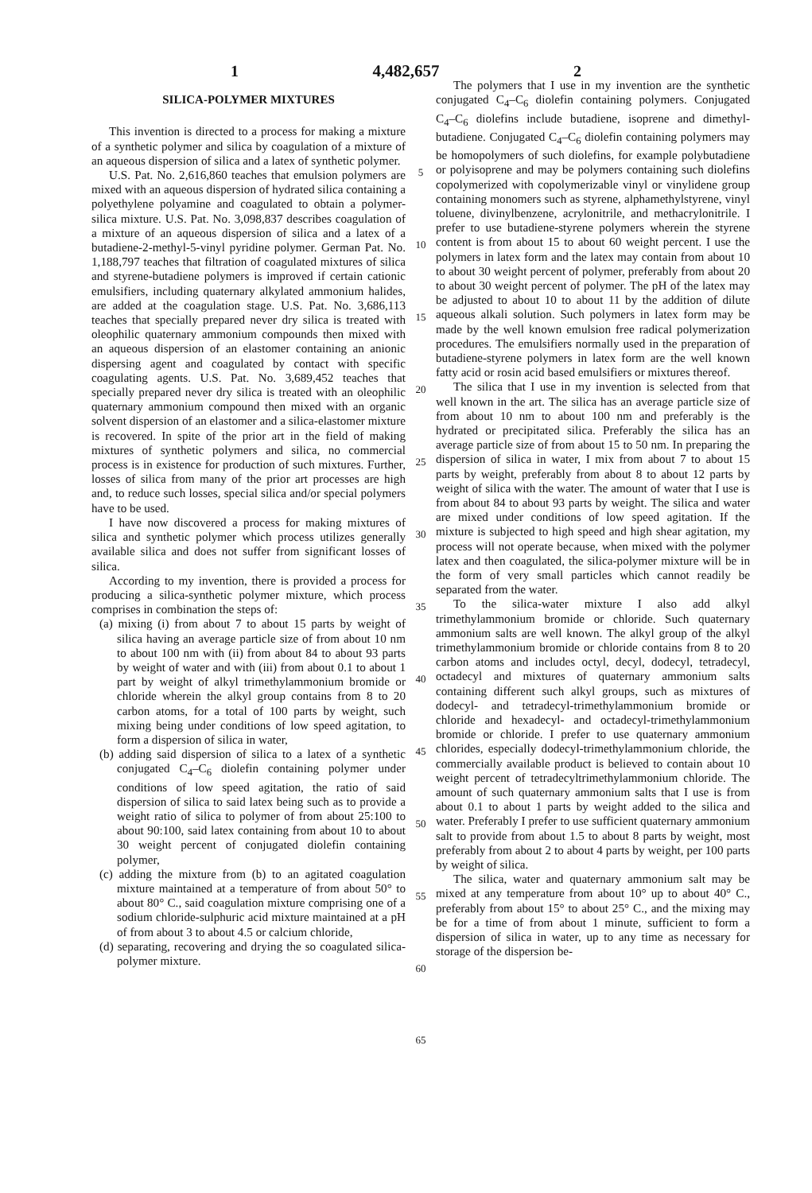1 4,482,657 2
SILICA-POLYMER MIXTURES
This invention is directed to a process for making a mixture of a synthetic polymer and silica by coagulation of a mixture of an aqueous dispersion of silica and a latex of synthetic polymer.
U.S. Pat. No. 2,616,860 teaches that emulsion polymers are mixed with an aqueous dispersion of hydrated silica containing a polyethylene polyamine and coagulated to obtain a polymer-silica mixture. U.S. Pat. No. 3,098,837 describes coagulation of a mixture of an aqueous dispersion of silica and a latex of a butadiene-2-methyl-5-vinyl pyridine polymer. German Pat. No. 1,188,797 teaches that filtration of coagulated mixtures of silica and styrene-butadiene polymers is improved if certain cationic emulsifiers, including quaternary alkylated ammonium halides, are added at the coagulation stage. U.S. Pat. No. 3,686,113 teaches that specially prepared never dry silica is treated with oleophilic quaternary ammonium compounds then mixed with an aqueous dispersion of an elastomer containing an anionic dispersing agent and coagulated by contact with specific coagulating agents. U.S. Pat. No. 3,689,452 teaches that specially prepared never dry silica is treated with an oleophilic quaternary ammonium compound then mixed with an organic solvent dispersion of an elastomer and a silica-elastomer mixture is recovered. In spite of the prior art in the field of making mixtures of synthetic polymers and silica, no commercial process is in existence for production of such mixtures. Further, losses of silica from many of the prior art processes are high and, to reduce such losses, special silica and/or special polymers have to be used.
I have now discovered a process for making mixtures of silica and synthetic polymer which process utilizes generally available silica and does not suffer from significant losses of silica.
According to my invention, there is provided a process for producing a silica-synthetic polymer mixture, which process comprises in combination the steps of:
(a) mixing (i) from about 7 to about 15 parts by weight of silica having an average particle size of from about 10 nm to about 100 nm with (ii) from about 84 to about 93 parts by weight of water and with (iii) from about 0.1 to about 1 part by weight of alkyl trimethylammonium bromide or chloride wherein the alkyl group contains from 8 to 20 carbon atoms, for a total of 100 parts by weight, such mixing being under conditions of low speed agitation, to form a dispersion of silica in water,
(b) adding said dispersion of silica to a latex of a synthetic conjugated C<sub>4</sub>–C<sub>6</sub> diolefin containing polymer under conditions of low speed agitation, the ratio of said dispersion of silica to said latex being such as to provide a weight ratio of silica to polymer of from about 25:100 to about 90:100, said latex containing from about 10 to about 30 weight percent of conjugated diolefin containing polymer,
(c) adding the mixture from (b) to an agitated coagulation mixture maintained at a temperature of from about 50° to about 80° C., said coagulation mixture comprising one of a sodium chloride-sulphuric acid mixture maintained at a pH of from about 3 to about 4.5 or calcium chloride,
(d) separating, recovering and drying the so coagulated silica-polymer mixture.
5
10
15
20
25
30
35
40
45
50
55
60
65
The polymers that I use in my invention are the synthetic conjugated C<sub>4</sub>–C<sub>6</sub> diolefin containing polymers. Conjugated C<sub>4</sub>–C<sub>6</sub> diolefins include butadiene, isoprene and dimethyl-butadiene. Conjugated C<sub>4</sub>–C<sub>6</sub> diolefin containing polymers may be homopolymers of such diolefins, for example polybutadiene or polyisoprene and may be polymers containing such diolefins copolymerized with copolymerizable vinyl or vinylidene group containing monomers such as styrene, alphamethylstyrene, vinyl toluene, divinylbenzene, acrylonitrile, and methacrylonitrile. I prefer to use butadiene-styrene polymers wherein the styrene content is from about 15 to about 60 weight percent. I use the polymers in latex form and the latex may contain from about 10 to about 30 weight percent of polymer, preferably from about 20 to about 30 weight percent of polymer. The pH of the latex may be adjusted to about 10 to about 11 by the addition of dilute aqueous alkali solution. Such polymers in latex form may be made by the well known emulsion free radical polymerization procedures. The emulsifiers normally used in the preparation of butadiene-styrene polymers in latex form are the well known fatty acid or rosin acid based emulsifiers or mixtures thereof.
The silica that I use in my invention is selected from that well known in the art. The silica has an average particle size of from about 10 nm to about 100 nm and preferably is the hydrated or precipitated silica. Preferably the silica has an average particle size of from about 15 to 50 nm. In preparing the dispersion of silica in water, I mix from about 7 to about 15 parts by weight, preferably from about 8 to about 12 parts by weight of silica with the water. The amount of water that I use is from about 84 to about 93 parts by weight. The silica and water are mixed under conditions of low speed agitation. If the mixture is subjected to high speed and high shear agitation, my process will not operate because, when mixed with the polymer latex and then coagulated, the silica-polymer mixture will be in the form of very small particles which cannot readily be separated from the water.
To the silica-water mixture I also add alkyl trimethylammonium bromide or chloride. Such quaternary ammonium salts are well known. The alkyl group of the alkyl trimethylammonium bromide or chloride contains from 8 to 20 carbon atoms and includes octyl, decyl, dodecyl, tetradecyl, octadecyl and mixtures of quaternary ammonium salts containing different such alkyl groups, such as mixtures of dodecyl- and tetradecyl-trimethylammonium bromide or chloride and hexadecyl- and octadecyl-trimethylammonium bromide or chloride. I prefer to use quaternary ammonium chlorides, especially dodecyl-trimethylammonium chloride, the commercially available product is believed to contain about 10 weight percent of tetradecyltrimethylammonium chloride. The amount of such quaternary ammonium salts that I use is from about 0.1 to about 1 parts by weight added to the silica and water. Preferably I prefer to use sufficient quaternary ammonium salt to provide from about 1.5 to about 8 parts by weight, most preferably from about 2 to about 4 parts by weight, per 100 parts by weight of silica.
The silica, water and quaternary ammonium salt may be mixed at any temperature from about 10° up to about 40° C., preferably from about 15° to about 25° C., and the mixing may be for a time of from about 1 minute, sufficient to form a dispersion of silica in water, up to any time as necessary for storage of the dispersion be-